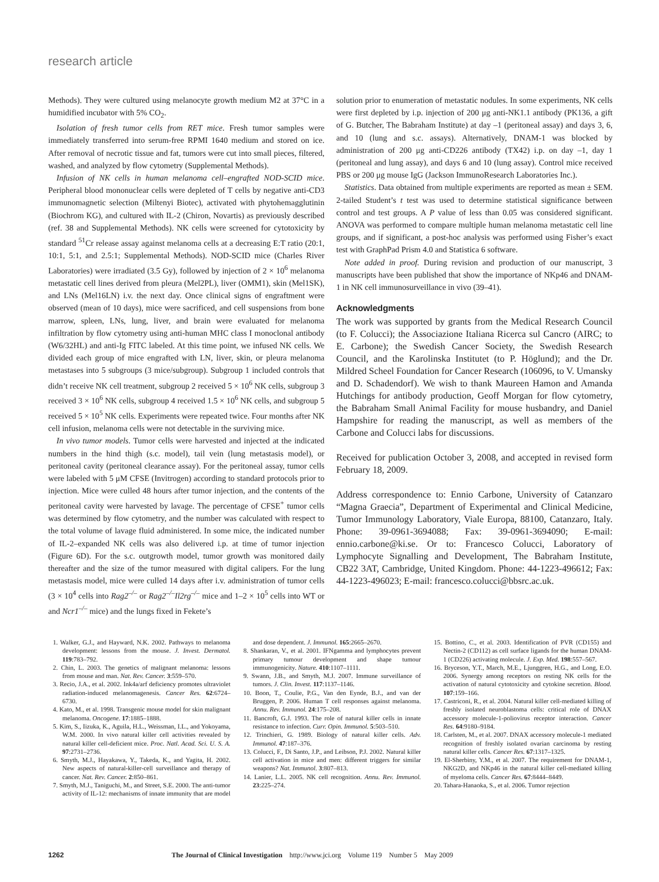research article
Methods). They were cultured using melanocyte growth medium M2 at 37°C in a humidified incubator with 5% CO<sub>2</sub>.
Isolation of fresh tumor cells from RET mice. Fresh tumor samples were immediately transferred into serum-free RPMI 1640 medium and stored on ice. After removal of necrotic tissue and fat, tumors were cut into small pieces, filtered, washed, and analyzed by flow cytometry (Supplemental Methods).
Infusion of NK cells in human melanoma cell–engrafted NOD-SCID mice. Peripheral blood mononuclear cells were depleted of T cells by negative anti-CD3 immunomagnetic selection (Miltenyi Biotec), activated with phytohemagglutinin (Biochrom KG), and cultured with IL-2 (Chiron, Novartis) as previously described (ref. 38 and Supplemental Methods). NK cells were screened for cytotoxicity by standard <sup>51</sup>Cr release assay against melanoma cells at a decreasing E:T ratio (20:1, 10:1, 5:1, and 2.5:1; Supplemental Methods). NOD-SCID mice (Charles River Laboratories) were irradiated (3.5 Gy), followed by injection of 2 × 10<sup>6</sup> melanoma metastatic cell lines derived from pleura (Mel2PL), liver (OMM1), skin (Mel1SK), and LNs (Mel16LN) i.v. the next day. Once clinical signs of engraftment were observed (mean of 10 days), mice were sacrificed, and cell suspensions from bone marrow, spleen, LNs, lung, liver, and brain were evaluated for melanoma infiltration by flow cytometry using anti-human MHC class I monoclonal antibody (W6/32HL) and anti-Ig FITC labeled. At this time point, we infused NK cells. We divided each group of mice engrafted with LN, liver, skin, or pleura melanoma metastases into 5 subgroups (3 mice/subgroup). Subgroup 1 included controls that didn’t receive NK cell treatment, subgroup 2 received 5 × 10<sup>6</sup> NK cells, subgroup 3 received 3 × 10<sup>6</sup> NK cells, subgroup 4 received 1.5 × 10<sup>6</sup> NK cells, and subgroup 5 received 5 × 10<sup>5</sup> NK cells. Experiments were repeated twice. Four months after NK cell infusion, melanoma cells were not detectable in the surviving mice.
In vivo tumor models. Tumor cells were harvested and injected at the indicated numbers in the hind thigh (s.c. model), tail vein (lung metastasis model), or peritoneal cavity (peritoneal clearance assay). For the peritoneal assay, tumor cells were labeled with 5 μM CFSE (Invitrogen) according to standard protocols prior to injection. Mice were culled 48 hours after tumor injection, and the contents of the peritoneal cavity were harvested by lavage. The percentage of CFSE<sup>+</sup> tumor cells was determined by flow cytometry, and the number was calculated with respect to the total volume of lavage fluid administered. In some mice, the indicated number of IL-2–expanded NK cells was also delivered i.p. at time of tumor injection (Figure 6D). For the s.c. outgrowth model, tumor growth was monitored daily thereafter and the size of the tumor measured with digital calipers. For the lung metastasis model, mice were culled 14 days after i.v. administration of tumor cells (3 × 10<sup>4</sup> cells into Rag2<sup>–/–</sup> or Rag2<sup>–/–</sup>Il2rg<sup>–/–</sup> mice and 1–2 × 10<sup>5</sup> cells into WT or and Ncr1<sup>–/–</sup> mice) and the lungs fixed in Fekete’s
solution prior to enumeration of metastatic nodules. In some experiments, NK cells were first depleted by i.p. injection of 200 μg anti-NK1.1 antibody (PK136, a gift of G. Butcher, The Babraham Institute) at day –1 (peritoneal assay) and days 3, 6, and 10 (lung and s.c. assays). Alternatively, DNAM-1 was blocked by administration of 200 μg anti-CD226 antibody (TX42) i.p. on day –1, day 1 (peritoneal and lung assay), and days 6 and 10 (lung assay). Control mice received PBS or 200 μg mouse IgG (Jackson ImmunoResearch Laboratories Inc.).
Statistics. Data obtained from multiple experiments are reported as mean ± SEM. 2-tailed Student’s t test was used to determine statistical significance between control and test groups. A P value of less than 0.05 was considered significant. ANOVA was performed to compare multiple human melanoma metastatic cell line groups, and if significant, a post-hoc analysis was performed using Fisher’s exact test with GraphPad Prism 4.0 and Statistica 6 software.
Note added in proof. During revision and production of our manuscript, 3 manuscripts have been published that show the importance of NKp46 and DNAM-1 in NK cell immunosurveillance in vivo (39–41).
Acknowledgments
The work was supported by grants from the Medical Research Council (to F. Colucci); the Associazione Italiana Ricerca sul Cancro (AIRC; to E. Carbone); the Swedish Cancer Society, the Swedish Research Council, and the Karolinska Institutet (to P. Höglund); and the Dr. Mildred Scheel Foundation for Cancer Research (106096, to V. Umansky and D. Schadendorf). We wish to thank Maureen Hamon and Amanda Hutchings for antibody production, Geoff Morgan for flow cytometry, the Babraham Small Animal Facility for mouse husbandry, and Daniel Hampshire for reading the manuscript, as well as members of the Carbone and Colucci labs for discussions.
Received for publication October 3, 2008, and accepted in revised form February 18, 2009.
Address correspondence to: Ennio Carbone, University of Catanzaro “Magna Graecia”, Department of Experimental and Clinical Medicine, Tumor Immunology Laboratory, Viale Europa, 88100, Catanzaro, Italy. Phone: 39-0961-3694088; Fax: 39-0961-3694090; E-mail: ennio.carbone@ki.se. Or to: Francesco Colucci, Laboratory of Lymphocyte Signalling and Development, The Babraham Institute, CB22 3AT, Cambridge, United Kingdom. Phone: 44-1223-496612; Fax: 44-1223-496023; E-mail: francesco.colucci@bbsrc.ac.uk.
1. Walker, G.J., and Hayward, N.K. 2002. Pathways to melanoma development: lessons from the mouse. J. Invest. Dermatol. 119:783–792.
2. Chin, L. 2003. The genetics of malignant melanoma: lessons from mouse and man. Nat. Rev. Cancer. 3:559–570.
3. Recio, J.A., et al. 2002. Ink4a/arf deficiency promotes ultraviolet radiation-induced melanomagenesis. Cancer Res. 62:6724–6730.
4. Kato, M., et al. 1998. Transgenic mouse model for skin malignant melanoma. Oncogene. 17:1885–1888.
5. Kim, S., Iizuka, K., Aguila, H.L., Weissman, I.L., and Yokoyama, W.M. 2000. In vivo natural killer cell activities revealed by natural killer cell-deficient mice. Proc. Natl. Acad. Sci. U. S. A. 97:2731–2736.
6. Smyth, M.J., Hayakawa, Y., Takeda, K., and Yagita, H. 2002. New aspects of natural-killer-cell surveillance and therapy of cancer. Nat. Rev. Cancer. 2:850–861.
7. Smyth, M.J., Taniguchi, M., and Street, S.E. 2000. The anti-tumor activity of IL-12: mechanisms of innate immunity that are model and dose dependent. J. Immunol. 165:2665–2670.
8. Shankaran, V., et al. 2001. IFNgamma and lymphocytes prevent primary tumour development and shape tumour immunogenicity. Nature. 410:1107–1111.
9. Swann, J.B., and Smyth, M.J. 2007. Immune surveillance of tumors. J. Clin. Invest. 117:1137–1146.
10. Boon, T., Coulie, P.G., Van den Eynde, B.J., and van der Bruggen, P. 2006. Human T cell responses against melanoma. Annu. Rev. Immunol. 24:175–208.
11. Bancroft, G.J. 1993. The role of natural killer cells in innate resistance to infection. Curr. Opin. Immunol. 5:503–510.
12. Trinchieri, G. 1989. Biology of natural killer cells. Adv. Immunol. 47:187–376.
13. Colucci, F., Di Santo, J.P., and Leibson, P.J. 2002. Natural killer cell activation in mice and men: different triggers for similar weapons? Nat. Immunol. 3:807–813.
14. Lanier, L.L. 2005. NK cell recognition. Annu. Rev. Immunol. 23:225–274.
15. Bottino, C., et al. 2003. Identification of PVR (CD155) and Nectin-2 (CD112) as cell surface ligands for the human DNAM-1 (CD226) activating molecule. J. Exp. Med. 198:557–567.
16. Bryceson, Y.T., March, M.E., Ljunggren, H.G., and Long, E.O. 2006. Synergy among receptors on resting NK cells for the activation of natural cytotoxicity and cytokine secretion. Blood. 107:159–166.
17. Castriconi, R., et al. 2004. Natural killer cell-mediated killing of freshly isolated neuroblastoma cells: critical role of DNAX accessory molecule-1-poliovirus receptor interaction. Cancer Res. 64:9180–9184.
18. Carlsten, M., et al. 2007. DNAX accessory molecule-1 mediated recognition of freshly isolated ovarian carcinoma by resting natural killer cells. Cancer Res. 67:1317–1325.
19. El-Sherbiny, Y.M., et al. 2007. The requirement for DNAM-1, NKG2D, and NKp46 in the natural killer cell-mediated killing of myeloma cells. Cancer Res. 67:8444–8449.
20. Tahara-Hanaoka, S., et al. 2006. Tumor rejection
1262 The Journal of Clinical Investigation http://www.jci.org Volume 119 Number 5 May 2009